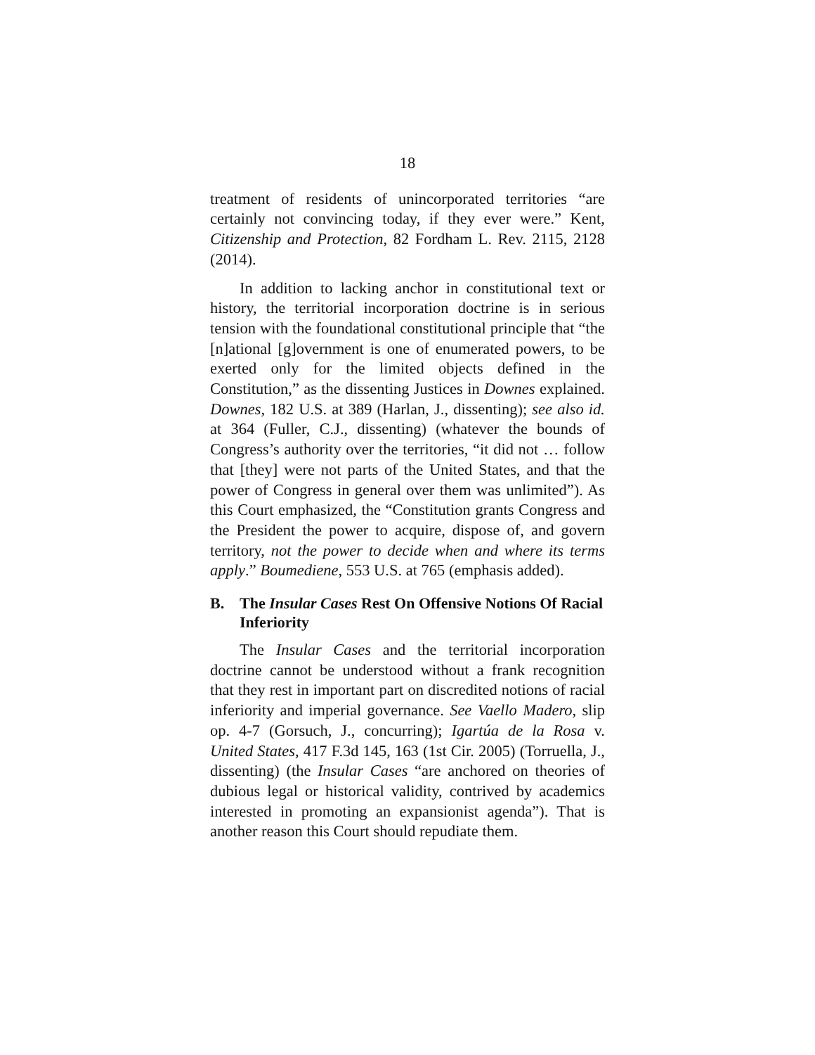18
treatment of residents of unincorporated territories “are certainly not convincing today, if they ever were.” Kent, Citizenship and Protection, 82 Fordham L. Rev. 2115, 2128 (2014).
In addition to lacking anchor in constitutional text or history, the territorial incorporation doctrine is in serious tension with the foundational constitutional principle that “the [n]ational [g]overnment is one of enumerated powers, to be exerted only for the limited objects defined in the Constitution,” as the dissenting Justices in Downes explained. Downes, 182 U.S. at 389 (Harlan, J., dissenting); see also id. at 364 (Fuller, C.J., dissenting) (whatever the bounds of Congress’s authority over the territories, “it did not … follow that [they] were not parts of the United States, and that the power of Congress in general over them was unlimited”). As this Court emphasized, the “Constitution grants Congress and the President the power to acquire, dispose of, and govern territory, not the power to decide when and where its terms apply.” Boumediene, 553 U.S. at 765 (emphasis added).
B. The Insular Cases Rest On Offensive Notions Of Racial Inferiority
The Insular Cases and the territorial incorporation doctrine cannot be understood without a frank recognition that they rest in important part on discredited notions of racial inferiority and imperial governance. See Vaello Madero, slip op. 4-7 (Gorsuch, J., concurring); Igartúa de la Rosa v. United States, 417 F.3d 145, 163 (1st Cir. 2005) (Torruella, J., dissenting) (the Insular Cases “are anchored on theories of dubious legal or historical validity, contrived by academics interested in promoting an expansionist agenda”). That is another reason this Court should repudiate them.